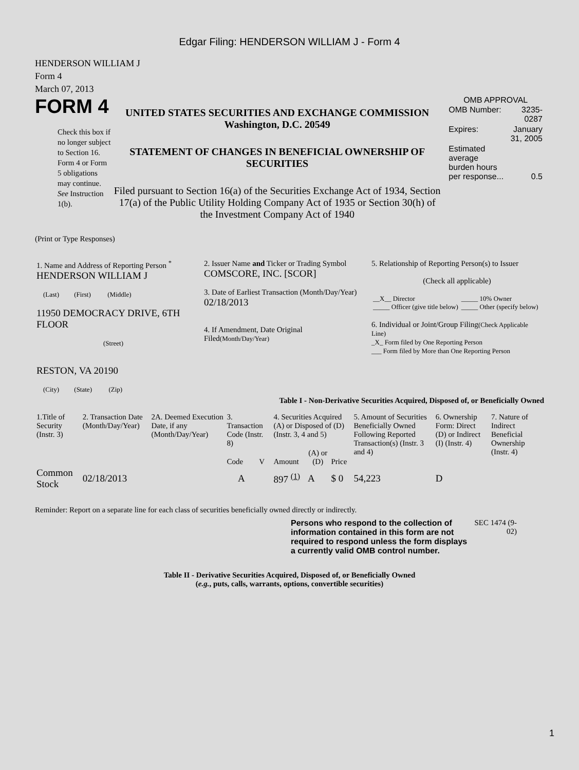Edgar Filing: HENDERSON WILLIAM J - Form 4
HENDERSON WILLIAM J
Form 4
March 07, 2013
FORM 4
Check this box if no longer subject to Section 16. Form 4 or Form 5 obligations may continue. See Instruction 1(b).
UNITED STATES SECURITIES AND EXCHANGE COMMISSION
Washington, D.C. 20549
STATEMENT OF CHANGES IN BENEFICIAL OWNERSHIP OF SECURITIES
Filed pursuant to Section 16(a) of the Securities Exchange Act of 1934, Section 17(a) of the Public Utility Holding Company Act of 1935 or Section 30(h) of the Investment Company Act of 1940
OMB APPROVAL
| OMB Number: | 3235-0287 |
| Expires: | January 31, 2005 |
| Estimated average burden hours per response... | 0.5 |
(Print or Type Responses)
| 1. Name and Address of Reporting Person <sup>*</sup> HENDERSON WILLIAM J (Last) (First) (Middle) 11950 DEMOCRACY DRIVE, 6TH FLOOR (Street) RESTON, VA 20190 (City) (State) (Zip) | 2. Issuer Name and Ticker or Trading Symbol COMSCORE, INC. [SCOR] 3. Date of Earliest Transaction (Month/Day/Year) 02/18/2013 4. If Amendment, Date Original Filed (Month/Day/Year) | 5. Relationship of Reporting Person(s) to Issuer (Check all applicable) / __X__ Director _____ Officer (give title below) / _____ 10% Owner _____ Other (specify below) / 6. Individual or Joint/Group Filing (Check Applicable Line) _X_ Form filed by One Reporting Person ___ Form filed by More than One Reporting Person |
Table I - Non-Derivative Securities Acquired, Disposed of, or Beneficially Owned
| 1.Title of Security (Instr. 3) | 2. Transaction Date (Month/Day/Year) | 2A. Deemed Execution Date, if any (Month/Day/Year) | 3. Transaction Code (Instr. 8) | | 4. Securities Acquired (A) or Disposed of (D) (Instr. 3, 4 and 5) | | | 5. Amount of Securities Beneficially Owned Following Reported Transaction(s) (Instr. 3 and 4) | 6. Ownership Form: Direct (D) or Indirect (I) (Instr. 4) | 7. Nature of Indirect Beneficial Ownership (Instr. 4) |
| --- | --- | --- | --- | --- | --- | --- | --- | --- | --- | --- |
| | | | Code | V | Amount | (A) or (D) | Price | | | |
| Common Stock | 02/18/2013 | | A | | 897 <sup>(1)</sup> | A | $ 0 | 54,223 | D | |
Reminder: Report on a separate line for each class of securities beneficially owned directly or indirectly.
Persons who respond to the collection of information contained in this form are not required to respond unless the form displays a currently valid OMB control number.
SEC 1474 (9-02)
Table II - Derivative Securities Acquired, Disposed of, or Beneficially Owned
(e.g., puts, calls, warrants, options, convertible securities)
1